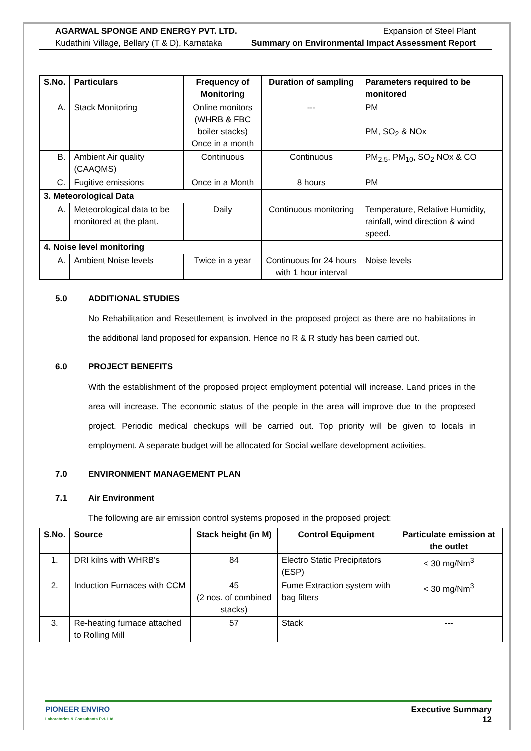AGARWAL SPONGE AND ENERGY PVT. LTD.
Kudathini Village, Bellary (T & D), Karnataka
Expansion of Steel Plant
Summary on Environmental Impact Assessment Report
| S.No. | Particulars | Frequency of Monitoring | Duration of sampling | Parameters required to be monitored |
| --- | --- | --- | --- | --- |
| A. | Stack Monitoring | Online monitors (WHRB & FBC boiler stacks) Once in a month | --- | PM PM, SO<sub>2</sub> & NOx |
| B. | Ambient Air quality (CAAQMS) | Continuous | Continuous | PM<sub>2.5</sub>, PM<sub>10</sub>, SO<sub>2</sub> NOx & CO |
| C. | Fugitive emissions | Once in a Month | 8 hours | PM |
| 3. Meteorological Data | | | | |
| A. | Meteorological data to be monitored at the plant. | Daily | Continuous monitoring | Temperature, Relative Humidity, rainfall, wind direction & wind speed. |
| 4. Noise level monitoring | | | | |
| A. | Ambient Noise levels | Twice in a year | Continuous for 24 hours with 1 hour interval | Noise levels |
5.0 ADDITIONAL STUDIES
No Rehabilitation and Resettlement is involved in the proposed project as there are no habitations in the additional land proposed for expansion. Hence no R & R study has been carried out.
6.0 PROJECT BENEFITS
With the establishment of the proposed project employment potential will increase. Land prices in the area will increase. The economic status of the people in the area will improve due to the proposed project. Periodic medical checkups will be carried out. Top priority will be given to locals in employment. A separate budget will be allocated for Social welfare development activities.
7.0 ENVIRONMENT MANAGEMENT PLAN
7.1 Air Environment
The following are air emission control systems proposed in the proposed project:
| S.No. | Source | Stack height (in M) | Control Equipment | Particulate emission at the outlet |
| --- | --- | --- | --- | --- |
| 1. | DRI kilns with WHRB’s | 84 | Electro Static Precipitators (ESP) | < 30 mg/Nm<sup>3</sup> |
| 2. | Induction Furnaces with CCM | 45 (2 nos. of combined stacks) | Fume Extraction system with bag filters | < 30 mg/Nm<sup>3</sup> |
| 3. | Re-heating furnace attached to Rolling Mill | 57 | Stack | --- |
PIONEER ENVIRO
Laboratories & Consultants Pvt. Ltd
Executive Summary
12